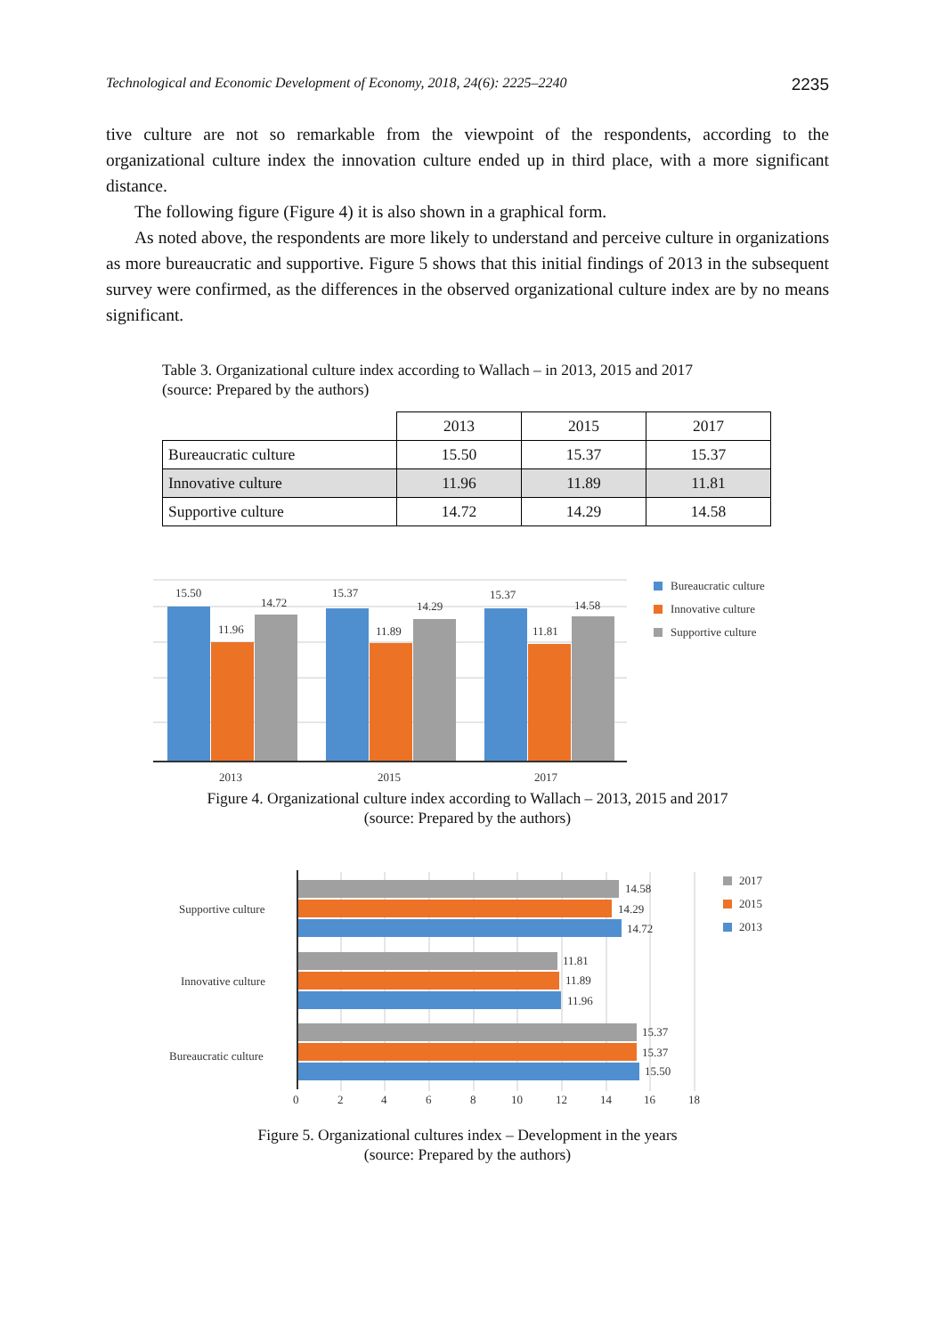Technological and Economic Development of Economy, 2018, 24(6): 2225–2240 2235
tive culture are not so remarkable from the viewpoint of the respondents, according to the organizational culture index the innovation culture ended up in third place, with a more significant distance.
The following figure (Figure 4) it is also shown in a graphical form.
As noted above, the respondents are more likely to understand and perceive culture in organizations as more bureaucratic and supportive. Figure 5 shows that this initial findings of 2013 in the subsequent survey were confirmed, as the differences in the observed organizational culture index are by no means significant.
Table 3. Organizational culture index according to Wallach – in 2013, 2015 and 2017
(source: Prepared by the authors)
| | 2013 | 2015 | 2017 |
| Bureaucratic culture | 15.50 | 15.37 | 15.37 |
| Innovative culture | 11.96 | 11.89 | 11.81 |
| Supportive culture | 14.72 | 14.29 | 14.58 |
15.50
11.96
14.72
15.37
11.89
14.29
15.37
11.81
14.58
2013
2015
2017
Bureaucratic culture
Innovative culture
Supportive culture
Figure 4. Organizational culture index according to Wallach – 2013, 2015 and 2017
(source: Prepared by the authors)
Supportive culture
Innovative culture
Bureaucratic culture
14.58
14.29
14.72
11.81
11.89
11.96
15.37
15.37
15.50
0
2
4
6
8
10
12
14
16
18
2017
2015
2013
Figure 5. Organizational cultures index – Development in the years
(source: Prepared by the authors)